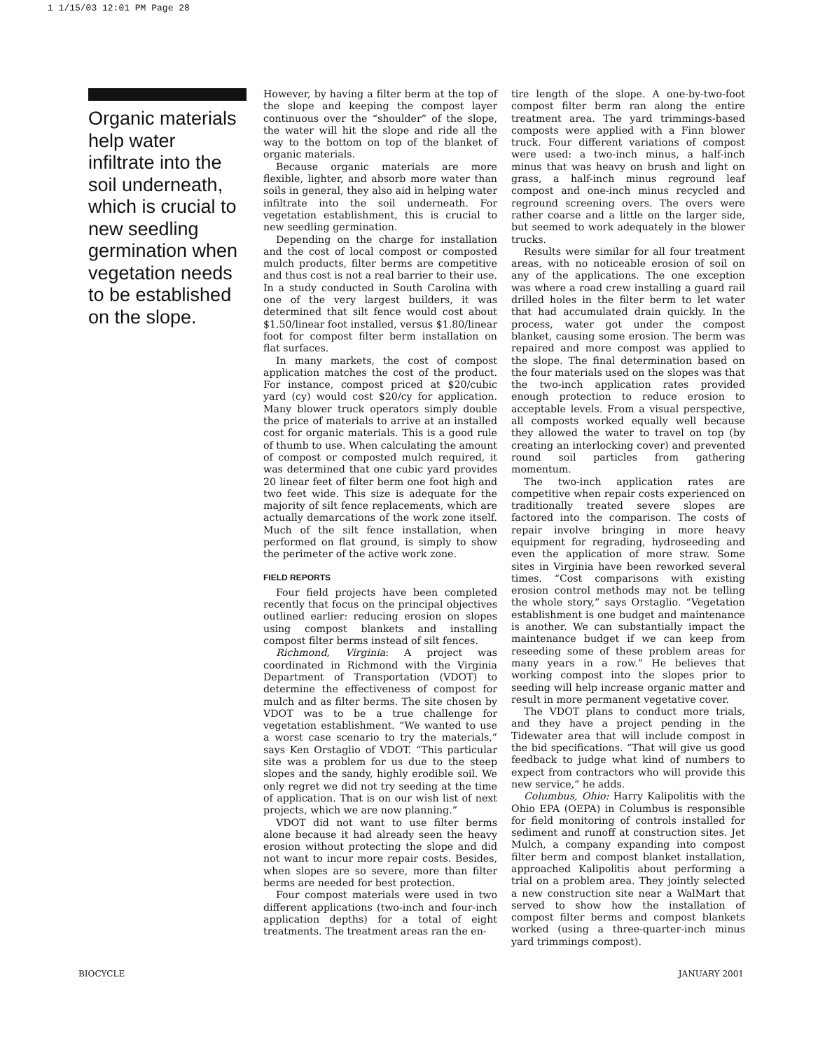1 1/15/03 12:01 PM Page 28
Organic materials help water infiltrate into the soil underneath, which is crucial to new seedling germination when vegetation needs to be established on the slope.
However, by having a filter berm at the top of the slope and keeping the compost layer continuous over the “shoulder” of the slope, the water will hit the slope and ride all the way to the bottom on top of the blanket of organic materials.
Because organic materials are more flexible, lighter, and absorb more water than soils in general, they also aid in helping water infiltrate into the soil underneath. For vegetation establishment, this is crucial to new seedling germination.
Depending on the charge for installation and the cost of local compost or composted mulch products, filter berms are competitive and thus cost is not a real barrier to their use. In a study conducted in South Carolina with one of the very largest builders, it was determined that silt fence would cost about $1.50/linear foot installed, versus $1.80/linear foot for compost filter berm installation on flat surfaces.
In many markets, the cost of compost application matches the cost of the product. For instance, compost priced at $20/cubic yard (cy) would cost $20/cy for application. Many blower truck operators simply double the price of materials to arrive at an installed cost for organic materials. This is a good rule of thumb to use. When calculating the amount of compost or composted mulch required, it was determined that one cubic yard provides 20 linear feet of filter berm one foot high and two feet wide. This size is adequate for the majority of silt fence replacements, which are actually demarcations of the work zone itself. Much of the silt fence installation, when performed on flat ground, is simply to show the perimeter of the active work zone.
FIELD REPORTS
Four field projects have been completed recently that focus on the principal objectives outlined earlier: reducing erosion on slopes using compost blankets and installing compost filter berms instead of silt fences.
Richmond, Virginia: A project was coordinated in Richmond with the Virginia Department of Transportation (VDOT) to determine the effectiveness of compost for mulch and as filter berms. The site chosen by VDOT was to be a true challenge for vegetation establishment. “We wanted to use a worst case scenario to try the materials,” says Ken Orstaglio of VDOT. “This particular site was a problem for us due to the steep slopes and the sandy, highly erodible soil. We only regret we did not try seeding at the time of application. That is on our wish list of next projects, which we are now planning.”
VDOT did not want to use filter berms alone because it had already seen the heavy erosion without protecting the slope and did not want to incur more repair costs. Besides, when slopes are so severe, more than filter berms are needed for best protection.
Four compost materials were used in two different applications (two-inch and four-inch application depths) for a total of eight treatments. The treatment areas ran the en-
tire length of the slope. A one-by-two-foot compost filter berm ran along the entire treatment area. The yard trimmings-based composts were applied with a Finn blower truck. Four different variations of compost were used: a two-inch minus, a half-inch minus that was heavy on brush and light on grass, a half-inch minus reground leaf compost and one-inch minus recycled and reground screening overs. The overs were rather coarse and a little on the larger side, but seemed to work adequately in the blower trucks.
Results were similar for all four treatment areas, with no noticeable erosion of soil on any of the applications. The one exception was where a road crew installing a guard rail drilled holes in the filter berm to let water that had accumulated drain quickly. In the process, water got under the compost blanket, causing some erosion. The berm was repaired and more compost was applied to the slope. The final determination based on the four materials used on the slopes was that the two-inch application rates provided enough protection to reduce erosion to acceptable levels. From a visual perspective, all composts worked equally well because they allowed the water to travel on top (by creating an interlocking cover) and prevented round soil particles from gathering momentum.
The two-inch application rates are competitive when repair costs experienced on traditionally treated severe slopes are factored into the comparison. The costs of repair involve bringing in more heavy equipment for regrading, hydroseeding and even the application of more straw. Some sites in Virginia have been reworked several times. “Cost comparisons with existing erosion control methods may not be telling the whole story,” says Orstaglio. “Vegetation establishment is one budget and maintenance is another. We can substantially impact the maintenance budget if we can keep from reseeding some of these problem areas for many years in a row.” He believes that working compost into the slopes prior to seeding will help increase organic matter and result in more permanent vegetative cover.
The VDOT plans to conduct more trials, and they have a project pending in the Tidewater area that will include compost in the bid specifications. “That will give us good feedback to judge what kind of numbers to expect from contractors who will provide this new service,” he adds.
Columbus, Ohio: Harry Kalipolitis with the Ohio EPA (OEPA) in Columbus is responsible for field monitoring of controls installed for sediment and runoff at construction sites. Jet Mulch, a company expanding into compost filter berm and compost blanket installation, approached Kalipolitis about performing a trial on a problem area. They jointly selected a new construction site near a WalMart that served to show how the installation of compost filter berms and compost blankets worked (using a three-quarter-inch minus yard trimmings compost).
BIOCYCLE JANUARY 2001